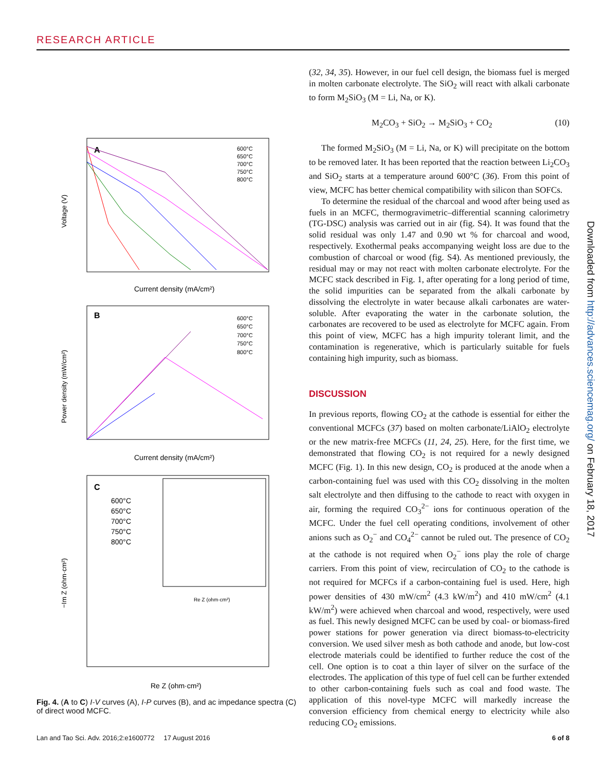RESEARCH ARTICLE
A
Voltage (V)
Current density (mA/cm²)
600°C
650°C
700°C
750°C
800°C
B
Power density (mW/cm²)
Current density (mA/cm²)
600°C
650°C
700°C
750°C
800°C
C
600°C
650°C
700°C
750°C
800°C
−Im Z (ohm·cm²)
Re Z (ohm·cm²)
Re Z (ohm·cm²)
Fig. 4. (A to C) I-V curves (A), I-P curves (B), and ac impedance spectra (C) of direct wood MCFC.
(32, 34, 35). However, in our fuel cell design, the biomass fuel is merged in molten carbonate electrolyte. The SiO<sub>2</sub> will react with alkali carbonate to form M<sub>2</sub>SiO<sub>3</sub> (M = Li, Na, or K).
M<sub>2</sub>CO<sub>3</sub> + SiO<sub>2</sub> → M<sub>2</sub>SiO<sub>3</sub> + CO<sub>2</sub> (10)
The formed M<sub>2</sub>SiO<sub>3</sub> (M = Li, Na, or K) will precipitate on the bottom to be removed later. It has been reported that the reaction between Li<sub>2</sub>CO<sub>3</sub> and SiO<sub>2</sub> starts at a temperature around 600°C (36). From this point of view, MCFC has better chemical compatibility with silicon than SOFCs.
To determine the residual of the charcoal and wood after being used as fuels in an MCFC, thermogravimetric–differential scanning calorimetry (TG-DSC) analysis was carried out in air (fig. S4). It was found that the solid residual was only 1.47 and 0.90 wt % for charcoal and wood, respectively. Exothermal peaks accompanying weight loss are due to the combustion of charcoal or wood (fig. S4). As mentioned previously, the residual may or may not react with molten carbonate electrolyte. For the MCFC stack described in Fig. 1, after operating for a long period of time, the solid impurities can be separated from the alkali carbonate by dissolving the electrolyte in water because alkali carbonates are water-soluble. After evaporating the water in the carbonate solution, the carbonates are recovered to be used as electrolyte for MCFC again. From this point of view, MCFC has a high impurity tolerant limit, and the contamination is regenerative, which is particularly suitable for fuels containing high impurity, such as biomass.
DISCUSSION
In previous reports, flowing CO<sub>2</sub> at the cathode is essential for either the conventional MCFCs (37) based on molten carbonate/LiAlO<sub>2</sub> electrolyte or the new matrix-free MCFCs (11, 24, 25). Here, for the first time, we demonstrated that flowing CO<sub>2</sub> is not required for a newly designed MCFC (Fig. 1). In this new design, CO<sub>2</sub> is produced at the anode when a carbon-containing fuel was used with this CO<sub>2</sub> dissolving in the molten salt electrolyte and then diffusing to the cathode to react with oxygen in air, forming the required CO<sub>3</sub><sup>2−</sup> ions for continuous operation of the MCFC. Under the fuel cell operating conditions, involvement of other anions such as O<sub>2</sub><sup>−</sup> and CO<sub>4</sub><sup>2−</sup> cannot be ruled out. The presence of CO<sub>2</sub> at the cathode is not required when O<sub>2</sub><sup>−</sup> ions play the role of charge carriers. From this point of view, recirculation of CO<sub>2</sub> to the cathode is not required for MCFCs if a carbon-containing fuel is used. Here, high power densities of 430 mW/cm<sup>2</sup> (4.3 kW/m<sup>2</sup>) and 410 mW/cm<sup>2</sup> (4.1 kW/m<sup>2</sup>) were achieved when charcoal and wood, respectively, were used as fuel. This newly designed MCFC can be used by coal- or biomass-fired power stations for power generation via direct biomass-to-electricity conversion. We used silver mesh as both cathode and anode, but low-cost electrode materials could be identified to further reduce the cost of the cell. One option is to coat a thin layer of silver on the surface of the electrodes. The application of this type of fuel cell can be further extended to other carbon-containing fuels such as coal and food waste. The application of this novel-type MCFC will markedly increase the conversion efficiency from chemical energy to electricity while also reducing CO<sub>2</sub> emissions.
Downloaded from http://advances.sciencemag.org/ on February 18, 2017
Lan and Tao Sci. Adv. 2016;2:e1600772 17 August 2016 6 of 8